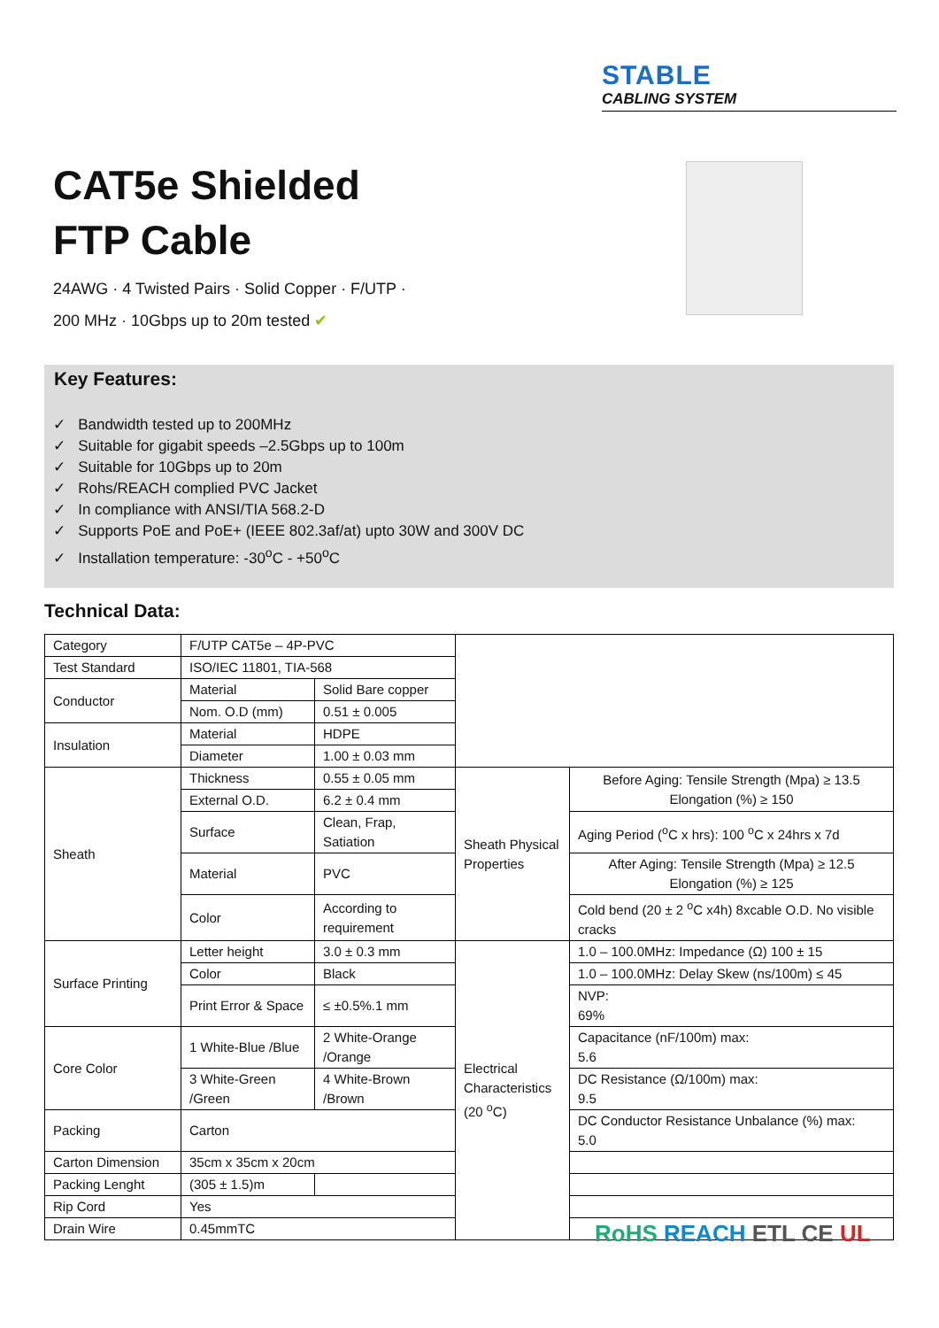STABLE
CABLING SYSTEM
CAT5e Shielded
FTP Cable
24AWG · 4 Twisted Pairs · Solid Copper · F/UTP ·
200 MHz · 10Gbps up to 20m tested ✔
Key Features:
✓ Bandwidth tested up to 200MHz
✓ Suitable for gigabit speeds –2.5Gbps up to 100m
✓ Suitable for 10Gbps up to 20m
✓ Rohs/REACH complied PVC Jacket
✓ In compliance with ANSI/TIA 568.2-D
✓ Supports PoE and PoE+ (IEEE 802.3af/at) upto 30W and 300V DC
✓ Installation temperature: -30<sup>o</sup>C - +50<sup>o</sup>C
Technical Data:
| Category | F/UTP CAT5e – 4P-PVC | | | |
| Test Standard | ISO/IEC 11801, TIA-568 | | | |
| Conductor | Material | Solid Bare copper | | |
| | Nom. O.D (mm) | 0.51 ± 0.005 | | |
| Insulation | Material | HDPE | | |
| | Diameter | 1.00 ± 0.03 mm | | |
| Sheath | Thickness | 0.55 ± 0.05 mm | Sheath Physical Properties | Before Aging: Tensile Strength (Mpa) ≥ 13.5 Elongation (%) ≥ 150 |
| | External O.D. | 6.2 ± 0.4 mm | | |
| | Surface | Clean, Frap, Satiation | | Aging Period (<sup>o</sup>C x hrs): 100 <sup>o</sup>C x 24hrs x 7d |
| | Material | PVC | | After Aging: Tensile Strength (Mpa) ≥ 12.5 Elongation (%) ≥ 125 |
| | Color | According to requirement | | Cold bend (20 ± 2 <sup>o</sup>C x4h) 8xcable O.D. No visible cracks |
| Surface Printing | Letter height | 3.0 ± 0.3 mm | Electrical Characteristics (20 <sup>o</sup>C) | 1.0 – 100.0MHz: Impedance (Ω) 100 ± 15 |
| | Color | Black | | 1.0 – 100.0MHz: Delay Skew (ns/100m) ≤ 45 |
| | Print Error & Space | ≤ ±0.5%.1 mm | | NVP: 69% |
| Core Color | 1 White-Blue /Blue | 2 White-Orange /Orange | | Capacitance (nF/100m) max: 5.6 |
| | 3 White-Green /Green | 4 White-Brown /Brown | | DC Resistance (Ω/100m) max: 9.5 |
| Packing | Carton | | | DC Conductor Resistance Unbalance (%) max: 5.0 |
| Carton Dimension | 35cm x 35cm x 20cm | | | |
| Packing Lenght | (305 ± 1.5)m | | | |
| Rip Cord | Yes | | | |
| Drain Wire | 0.45mmTC | | | |
RoHS REACH ETL CE UL